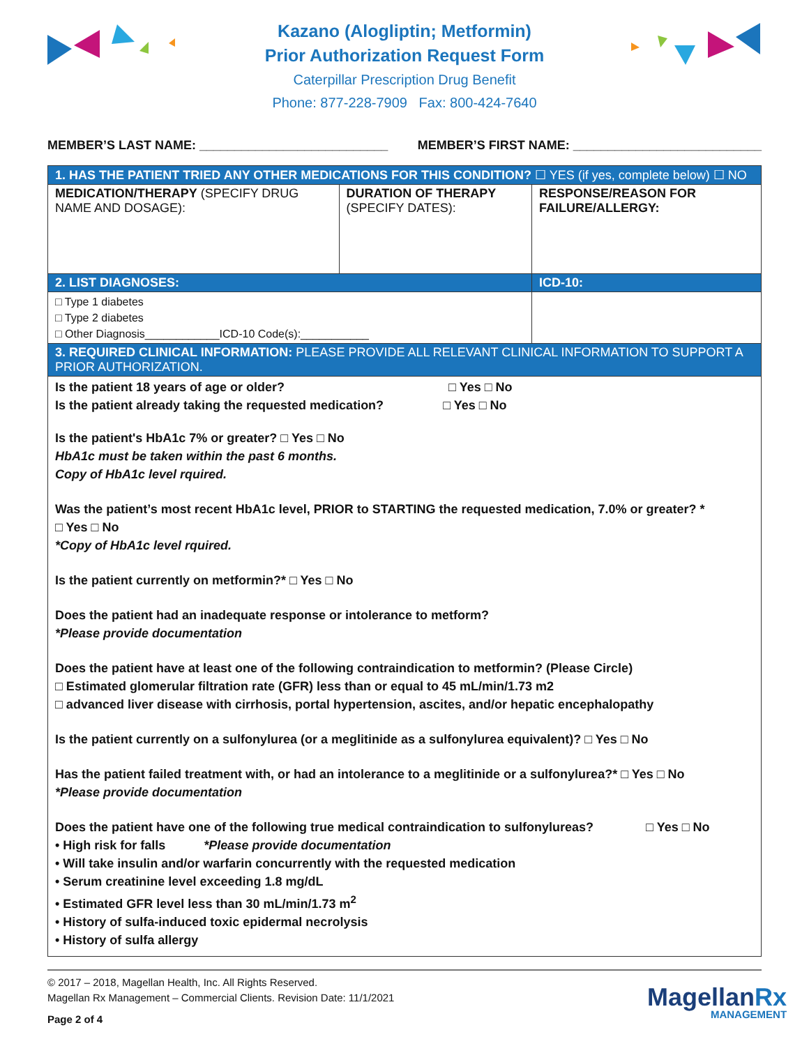Kazano (Alogliptin; Metformin)
Prior Authorization Request Form
Caterpillar Prescription Drug Benefit
Phone: 877-228-7909 Fax: 800-424-7640
MEMBER’S LAST NAME: ___________________________ MEMBER’S FIRST NAME: ___________________________
| 1. HAS THE PATIENT TRIED ANY OTHER MEDICATIONS FOR THIS CONDITION? ☐ YES (if yes, complete below) ☐ NO | | |
| MEDICATION/THERAPY (SPECIFY DRUG NAME AND DOSAGE): | DURATION OF THERAPY (SPECIFY DATES): | RESPONSE/REASON FOR FAILURE/ALLERGY: |
| 2. LIST DIAGNOSES: | | ICD-10: |
| □ Type 1 diabetes □ Type 2 diabetes □ Other Diagnosis____________ICD-10 Code(s):___________ | | |
| 3. REQUIRED CLINICAL INFORMATION: PLEASE PROVIDE ALL RELEVANT CLINICAL INFORMATION TO SUPPORT A PRIOR AUTHORIZATION. | | |
| Is the patient 18 years of age or older? □ Yes □ No Is the patient already taking the requested medication? □ Yes □ No Is the patient's HbA1c 7% or greater? □ Yes □ No HbA1c must be taken within the past 6 months. Copy of HbA1c level rquired. Was the patient’s most recent HbA1c level, PRIOR to STARTING the requested medication, 7.0% or greater? * □ Yes □ No *Copy of HbA1c level rquired. Is the patient currently on metformin?* □ Yes □ No Does the patient had an inadequate response or intolerance to metform? *Please provide documentation Does the patient have at least one of the following contraindication to metformin? (Please Circle) □ Estimated glomerular filtration rate (GFR) less than or equal to 45 mL/min/1.73 m2 □ advanced liver disease with cirrhosis, portal hypertension, ascites, and/or hepatic encephalopathy Is the patient currently on a sulfonylurea (or a meglitinide as a sulfonylurea equivalent)? □ Yes □ No Has the patient failed treatment with, or had an intolerance to a meglitinide or a sulfonylurea?* □ Yes □ No *Please provide documentation Does the patient have one of the following true medical contraindication to sulfonylureas? □ Yes □ No • High risk for falls *Please provide documentation • Will take insulin and/or warfarin concurrently with the requested medication • Serum creatinine level exceeding 1.8 mg/dL • Estimated GFR level less than 30 mL/min/1.73 m<sup>2</sup> • History of sulfa-induced toxic epidermal necrolysis • History of sulfa allergy | | |
© 2017 – 2018, Magellan Health, Inc. All Rights Reserved.
Magellan Rx Management – Commercial Clients. Revision Date: 11/1/2021
Page 2 of 4
MagellanRx
MANAGEMENT